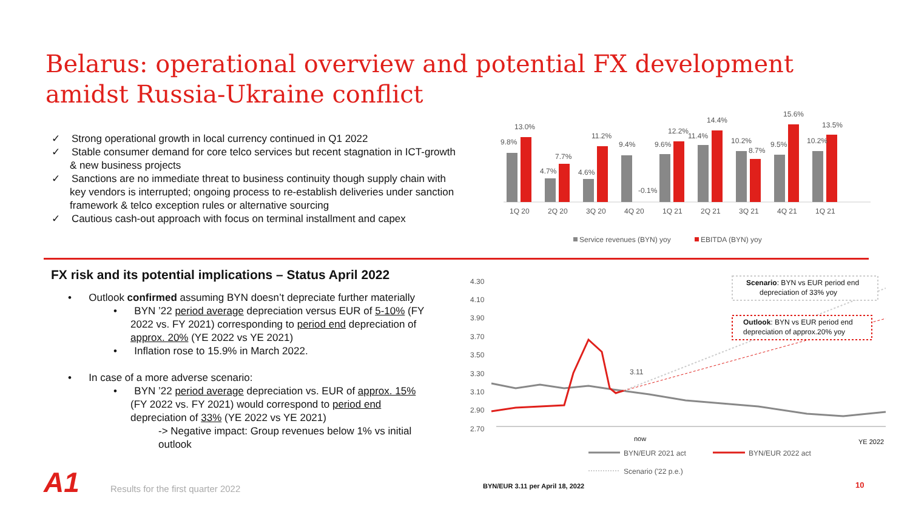Belarus: operational overview and potential FX development amidst Russia-Ukraine conflict
✓ Strong operational growth in local currency continued in Q1 2022
✓ Stable consumer demand for core telco services but recent stagnation in ICT-growth & new business projects
✓ Sanctions are no immediate threat to business continuity though supply chain with key vendors is interrupted; ongoing process to re-establish deliveries under sanction framework & telco exception rules or alternative sourcing
✓ Cautious cash-out approach with focus on terminal installment and capex
9.8%
13.0%
1Q 20
4.7%
7.7%
2Q 20
4.6%
11.2%
3Q 20
9.4%
-0.1%
4Q 20
9.6%
12.2%
1Q 21
11.4%
14.4%
2Q 21
10.2%
8.7%
3Q 21
9.5%
15.6%
4Q 21
10.2%
13.5%
1Q 21
Service revenues (BYN) yoy
EBITDA (BYN) yoy
FX risk and its potential implications – Status April 2022
• Outlook confirmed assuming BYN doesn’t depreciate further materially
• BYN ’22 period average depreciation versus EUR of 5-10% (FY 2022 vs. FY 2021) corresponding to period end depreciation of approx. 20% (YE 2022 vs YE 2021)
• Inflation rose to 15.9% in March 2022.
• In case of a more adverse scenario:
• BYN ’22 period average depreciation vs. EUR of approx. 15% (FY 2022 vs. FY 2021) would correspond to period end depreciation of 33% (YE 2022 vs YE 2021)
-> Negative impact: Group revenues below 1% vs initial outlook
4.30
4.10
3.90
3.70
3.50
3.30
3.10
2.90
2.70
3.11
now
YE 2022
Scenario: BYN vs EUR period end
depreciation of 33% yoy
Outlook: BYN vs EUR period end
depreciation of approx.20% yoy
BYN/EUR 2021 act
BYN/EUR 2022 act
Scenario ('22 p.e.)
A1
Results for the first quarter 2022
BYN/EUR 3.11 per April 18, 2022
10